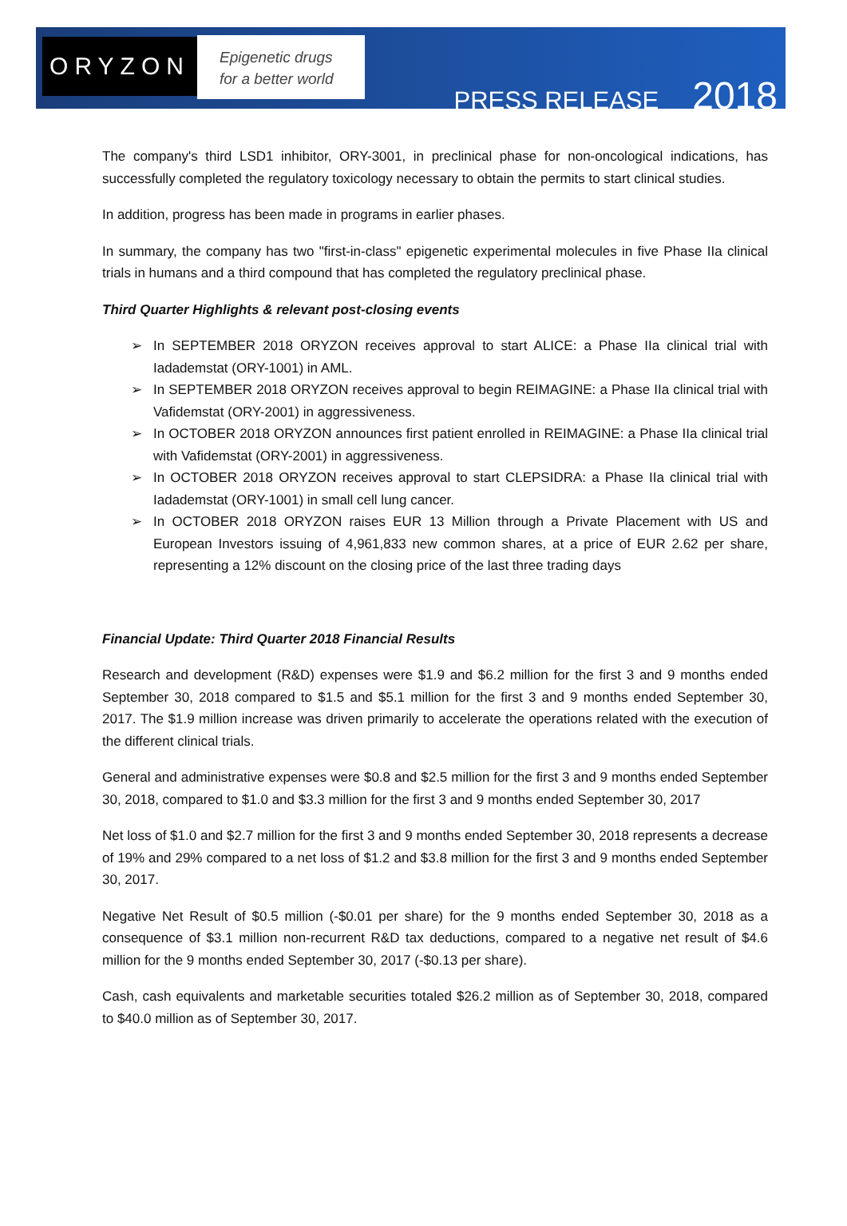ORYZON
Epigenetic drugs
for a better world
PRESS RELEASE 2018
The company's third LSD1 inhibitor, ORY-3001, in preclinical phase for non-oncological indications, has successfully completed the regulatory toxicology necessary to obtain the permits to start clinical studies.
In addition, progress has been made in programs in earlier phases.
In summary, the company has two "first-in-class" epigenetic experimental molecules in five Phase IIa clinical trials in humans and a third compound that has completed the regulatory preclinical phase.
Third Quarter Highlights & relevant post-closing events
➢ In SEPTEMBER 2018 ORYZON receives approval to start ALICE: a Phase IIa clinical trial with Iadademstat (ORY-1001) in AML.
➢ In SEPTEMBER 2018 ORYZON receives approval to begin REIMAGINE: a Phase IIa clinical trial with Vafidemstat (ORY-2001) in aggressiveness.
➢ In OCTOBER 2018 ORYZON announces first patient enrolled in REIMAGINE: a Phase IIa clinical trial with Vafidemstat (ORY-2001) in aggressiveness.
➢ In OCTOBER 2018 ORYZON receives approval to start CLEPSIDRA: a Phase IIa clinical trial with Iadademstat (ORY-1001) in small cell lung cancer.
➢ In OCTOBER 2018 ORYZON raises EUR 13 Million through a Private Placement with US and European Investors issuing of 4,961,833 new common shares, at a price of EUR 2.62 per share, representing a 12% discount on the closing price of the last three trading days
Financial Update: Third Quarter 2018 Financial Results
Research and development (R&D) expenses were $1.9 and $6.2 million for the first 3 and 9 months ended September 30, 2018 compared to $1.5 and $5.1 million for the first 3 and 9 months ended September 30, 2017. The $1.9 million increase was driven primarily to accelerate the operations related with the execution of the different clinical trials.
General and administrative expenses were $0.8 and $2.5 million for the first 3 and 9 months ended September 30, 2018, compared to $1.0 and $3.3 million for the first 3 and 9 months ended September 30, 2017
Net loss of $1.0 and $2.7 million for the first 3 and 9 months ended September 30, 2018 represents a decrease of 19% and 29% compared to a net loss of $1.2 and $3.8 million for the first 3 and 9 months ended September 30, 2017.
Negative Net Result of $0.5 million (-$0.01 per share) for the 9 months ended September 30, 2018 as a consequence of $3.1 million non-recurrent R&D tax deductions, compared to a negative net result of $4.6 million for the 9 months ended September 30, 2017 (-$0.13 per share).
Cash, cash equivalents and marketable securities totaled $26.2 million as of September 30, 2018, compared to $40.0 million as of September 30, 2017.